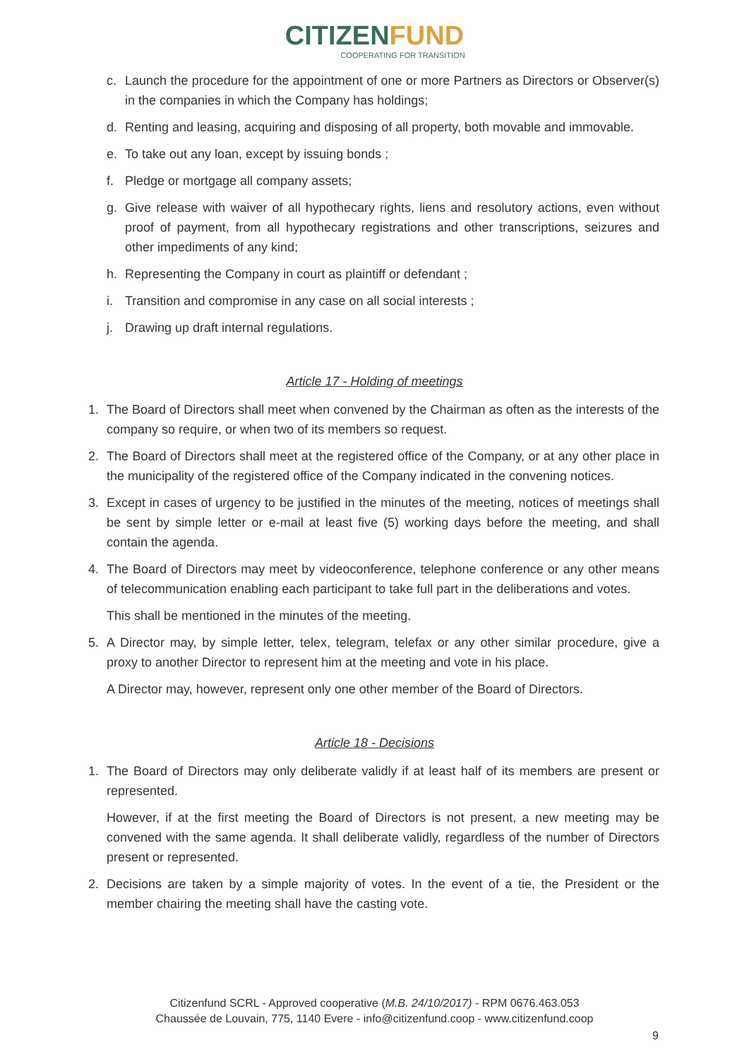CITIZENFUND
COOPERATING FOR TRANSITION
c. Launch the procedure for the appointment of one or more Partners as Directors or Observer(s) in the companies in which the Company has holdings;
d. Renting and leasing, acquiring and disposing of all property, both movable and immovable.
e. To take out any loan, except by issuing bonds ;
f. Pledge or mortgage all company assets;
g. Give release with waiver of all hypothecary rights, liens and resolutory actions, even without proof of payment, from all hypothecary registrations and other transcriptions, seizures and other impediments of any kind;
h. Representing the Company in court as plaintiff or defendant ;
i. Transition and compromise in any case on all social interests ;
j. Drawing up draft internal regulations.
Article 17 - Holding of meetings
1. The Board of Directors shall meet when convened by the Chairman as often as the interests of the company so require, or when two of its members so request.
2. The Board of Directors shall meet at the registered office of the Company, or at any other place in the municipality of the registered office of the Company indicated in the convening notices.
3. Except in cases of urgency to be justified in the minutes of the meeting, notices of meetings shall be sent by simple letter or e-mail at least five (5) working days before the meeting, and shall contain the agenda.
4. The Board of Directors may meet by videoconference, telephone conference or any other means of telecommunication enabling each participant to take full part in the deliberations and votes.
This shall be mentioned in the minutes of the meeting.
5. A Director may, by simple letter, telex, telegram, telefax or any other similar procedure, give a proxy to another Director to represent him at the meeting and vote in his place.
A Director may, however, represent only one other member of the Board of Directors.
Article 18 - Decisions
1. The Board of Directors may only deliberate validly if at least half of its members are present or represented.
However, if at the first meeting the Board of Directors is not present, a new meeting may be convened with the same agenda. It shall deliberate validly, regardless of the number of Directors present or represented.
2. Decisions are taken by a simple majority of votes. In the event of a tie, the President or the member chairing the meeting shall have the casting vote.
Citizenfund SCRL - Approved cooperative (M.B. 24/10/2017) - RPM 0676.463.053
Chaussée de Louvain, 775, 1140 Evere - info@citizenfund.coop - www.citizenfund.coop
9